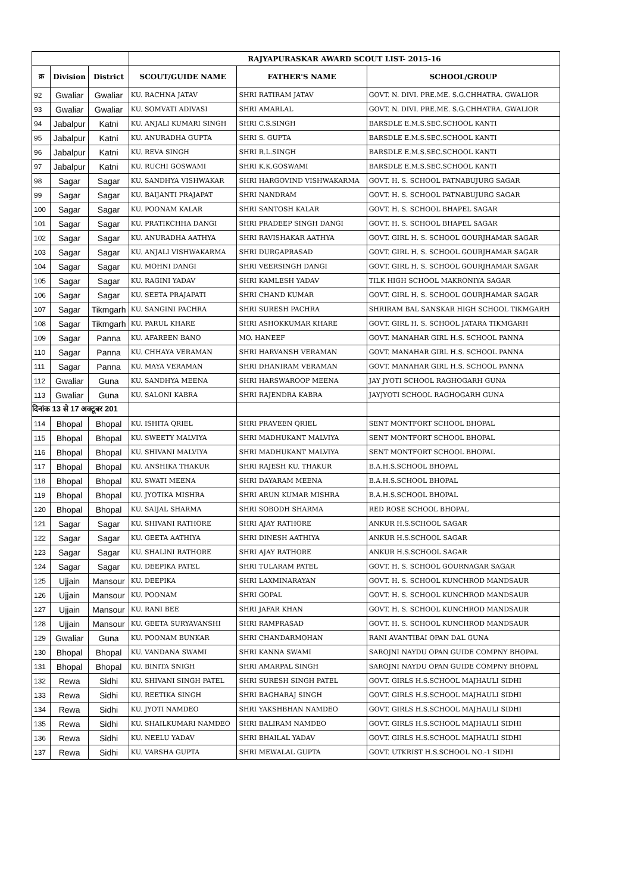| | | | RAJYAPURASKAR AWARD SCOUT LIST- 2015-16 | | |
| --- | --- | --- | --- | --- | --- |
| क्र | Division | District | SCOUT/GUIDE NAME | FATHER'S NAME | SCHOOL/GROUP |
| 92 | Gwaliar | Gwaliar | KU. RACHNA JATAV | SHRI RATIRAM JATAV | GOVT. N. DIVI. PRE.ME. S.G.CHHATRA. GWALIOR |
| 93 | Gwaliar | Gwaliar | KU. SOMVATI ADIVASI | SHRI AMARLAL | GOVT. N. DIVI. PRE.ME. S.G.CHHATRA. GWALIOR |
| 94 | Jabalpur | Katni | KU. ANJALI KUMARI SINGH | SHRI C.S.SINGH | BARSDLE E.M.S.SEC.SCHOOL KANTI |
| 95 | Jabalpur | Katni | KU. ANURADHA GUPTA | SHRI S. GUPTA | BARSDLE E.M.S.SEC.SCHOOL KANTI |
| 96 | Jabalpur | Katni | KU. REVA SINGH | SHRI R.L.SINGH | BARSDLE E.M.S.SEC.SCHOOL KANTI |
| 97 | Jabalpur | Katni | KU. RUCHI GOSWAMI | SHRI K.K.GOSWAMI | BARSDLE E.M.S.SEC.SCHOOL KANTI |
| 98 | Sagar | Sagar | KU. SANDHYA VISHWAKAR | SHRI HARGOVIND VISHWAKARMA | GOVT. H. S. SCHOOL PATNABUJURG SAGAR |
| 99 | Sagar | Sagar | KU. BAIJANTI PRAJAPAT | SHRI NANDRAM | GOVT. H. S. SCHOOL PATNABUJURG SAGAR |
| 100 | Sagar | Sagar | KU. POONAM KALAR | SHRI SANTOSH KALAR | GOVT. H. S. SCHOOL BHAPEL SAGAR |
| 101 | Sagar | Sagar | KU. PRATIKCHHA DANGI | SHRI PRADEEP SINGH DANGI | GOVT. H. S. SCHOOL BHAPEL SAGAR |
| 102 | Sagar | Sagar | KU. ANURADHA AATHYA | SHRI RAVISHAKAR AATHYA | GOVT. GIRL H. S. SCHOOL GOURJHAMAR SAGAR |
| 103 | Sagar | Sagar | KU. ANJALI VISHWAKARMA | SHRI DURGAPRASAD | GOVT. GIRL H. S. SCHOOL GOURJHAMAR SAGAR |
| 104 | Sagar | Sagar | KU. MOHNI DANGI | SHRI VEERSINGH DANGI | GOVT. GIRL H. S. SCHOOL GOURJHAMAR SAGAR |
| 105 | Sagar | Sagar | KU. RAGINI YADAV | SHRI KAMLESH YADAV | TILK HIGH SCHOOL MAKRONIYA SAGAR |
| 106 | Sagar | Sagar | KU. SEETA PRAJAPATI | SHRI CHAND KUMAR | GOVT. GIRL H. S. SCHOOL GOURJHAMAR SAGAR |
| 107 | Sagar | Tikmgarh | KU. SANGINI PACHRA | SHRI SURESH PACHRA | SHRIRAM BAL SANSKAR HIGH SCHOOL TIKMGARH |
| 108 | Sagar | Tikmgarh | KU. PARUL KHARE | SHRI ASHOKKUMAR KHARE | GOVT. GIRL H. S. SCHOOL JATARA TIKMGARH |
| 109 | Sagar | Panna | KU. AFAREEN BANO | MO. HANEEF | GOVT. MANAHAR GIRL H.S. SCHOOL PANNA |
| 110 | Sagar | Panna | KU. CHHAYA VERAMAN | SHRI HARVANSH VERAMAN | GOVT. MANAHAR GIRL H.S. SCHOOL PANNA |
| 111 | Sagar | Panna | KU. MAYA VERAMAN | SHRI DHANIRAM VERAMAN | GOVT. MANAHAR GIRL H.S. SCHOOL PANNA |
| 112 | Gwaliar | Guna | KU. SANDHYA MEENA | SHRI HARSWAROOP MEENA | JAY JYOTI SCHOOL RAGHOGARH GUNA |
| 113 | Gwaliar | Guna | KU. SALONI KABRA | SHRI RAJENDRA KABRA | JAYJYOTI SCHOOL RAGHOGARH GUNA |
| दिनांक 13 से 17 अक्टूबर 201 | | | | | |
| 114 | Bhopal | Bhopal | KU. ISHITA QRIEL | SHRI PRAVEEN QRIEL | SENT MONTFORT SCHOOL BHOPAL |
| 115 | Bhopal | Bhopal | KU. SWEETY MALVIYA | SHRI MADHUKANT MALVIYA | SENT MONTFORT SCHOOL BHOPAL |
| 116 | Bhopal | Bhopal | KU. SHIVANI MALVIYA | SHRI MADHUKANT MALVIYA | SENT MONTFORT SCHOOL BHOPAL |
| 117 | Bhopal | Bhopal | KU. ANSHIKA THAKUR | SHRI RAJESH KU. THAKUR | B.A.H.S.SCHOOL BHOPAL |
| 118 | Bhopal | Bhopal | KU. SWATI MEENA | SHRI DAYARAM MEENA | B.A.H.S.SCHOOL BHOPAL |
| 119 | Bhopal | Bhopal | KU. JYOTIKA MISHRA | SHRI ARUN KUMAR MISHRA | B.A.H.S.SCHOOL BHOPAL |
| 120 | Bhopal | Bhopal | KU. SAIJAL SHARMA | SHRI SOBODH SHARMA | RED ROSE SCHOOL BHOPAL |
| 121 | Sagar | Sagar | KU. SHIVANI RATHORE | SHRI AJAY RATHORE | ANKUR H.S.SCHOOL SAGAR |
| 122 | Sagar | Sagar | KU. GEETA AATHIYA | SHRI DINESH AATHIYA | ANKUR H.S.SCHOOL SAGAR |
| 123 | Sagar | Sagar | KU. SHALINI RATHORE | SHRI AJAY RATHORE | ANKUR H.S.SCHOOL SAGAR |
| 124 | Sagar | Sagar | KU. DEEPIKA PATEL | SHRI TULARAM PATEL | GOVT. H. S. SCHOOL GOURNAGAR SAGAR |
| 125 | Ujjain | Mansour | KU. DEEPIKA | SHRI LAXMINARAYAN | GOVT. H. S. SCHOOL KUNCHROD MANDSAUR |
| 126 | Ujjain | Mansour | KU. POONAM | SHRI GOPAL | GOVT. H. S. SCHOOL KUNCHROD MANDSAUR |
| 127 | Ujjain | Mansour | KU. RANI BEE | SHRI JAFAR KHAN | GOVT. H. S. SCHOOL KUNCHROD MANDSAUR |
| 128 | Ujjain | Mansour | KU. GEETA SURYAVANSHI | SHRI RAMPRASAD | GOVT. H. S. SCHOOL KUNCHROD MANDSAUR |
| 129 | Gwaliar | Guna | KU. POONAM BUNKAR | SHRI CHANDARMOHAN | RANI AVANTIBAI OPAN DAL GUNA |
| 130 | Bhopal | Bhopal | KU. VANDANA SWAMI | SHRI KANNA SWAMI | SAROJNI NAYDU OPAN GUIDE COMPNY BHOPAL |
| 131 | Bhopal | Bhopal | KU. BINITA SNIGH | SHRI AMARPAL SINGH | SAROJNI NAYDU OPAN GUIDE COMPNY BHOPAL |
| 132 | Rewa | Sidhi | KU. SHIVANI SINGH PATEL | SHRI SURESH SINGH PATEL | GOVT. GIRLS H.S.SCHOOL MAJHAULI SIDHI |
| 133 | Rewa | Sidhi | KU. REETIKA SINGH | SHRI BAGHARAJ SINGH | GOVT. GIRLS H.S.SCHOOL MAJHAULI SIDHI |
| 134 | Rewa | Sidhi | KU. JYOTI NAMDEO | SHRI YAKSHBHAN NAMDEO | GOVT. GIRLS H.S.SCHOOL MAJHAULI SIDHI |
| 135 | Rewa | Sidhi | KU. SHAILKUMARI NAMDEO | SHRI BALIRAM NAMDEO | GOVT. GIRLS H.S.SCHOOL MAJHAULI SIDHI |
| 136 | Rewa | Sidhi | KU. NEELU YADAV | SHRI BHAILAL YADAV | GOVT. GIRLS H.S.SCHOOL MAJHAULI SIDHI |
| 137 | Rewa | Sidhi | KU. VARSHA GUPTA | SHRI MEWALAL GUPTA | GOVT. UTKRIST H.S.SCHOOL NO.-1 SIDHI |